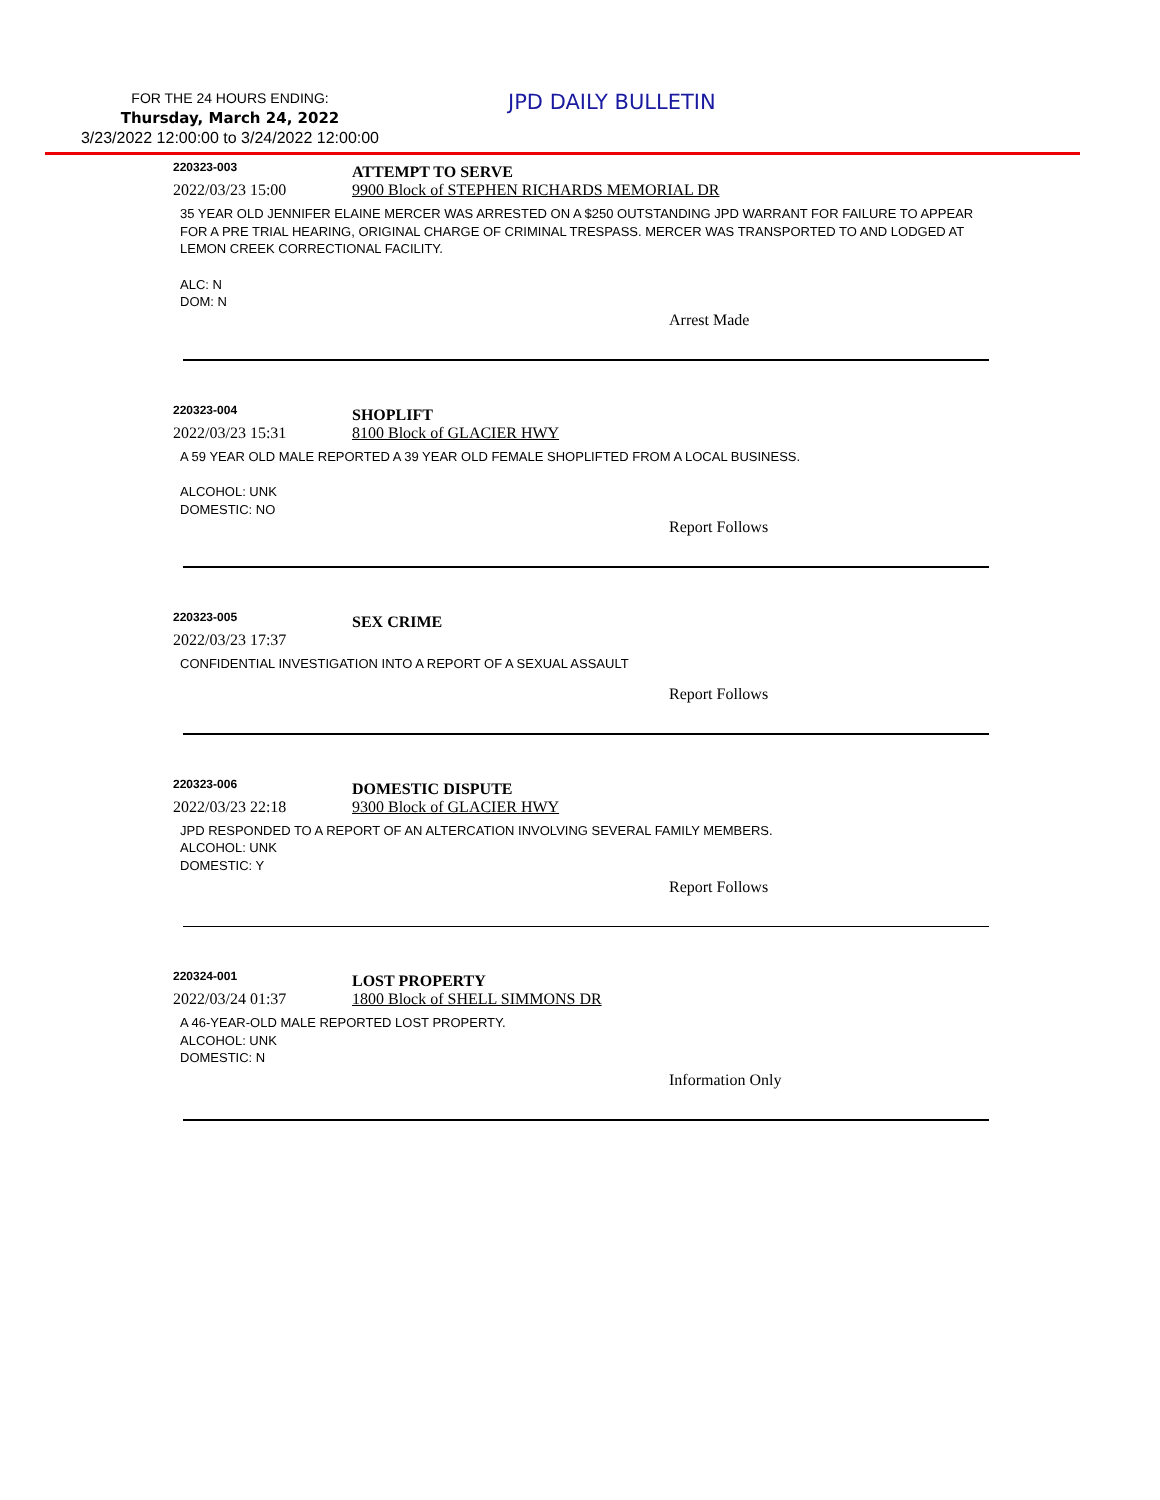FOR THE 24 HOURS ENDING:
Thursday, March 24, 2022
3/23/2022 12:00:00 to 3/24/2022 12:00:00
JPD DAILY BULLETIN
220323-003
ATTEMPT TO SERVE
2022/03/23 15:00 9900 Block of STEPHEN RICHARDS MEMORIAL DR
35 YEAR OLD JENNIFER ELAINE MERCER WAS ARRESTED ON A $250 OUTSTANDING JPD WARRANT FOR FAILURE TO APPEAR FOR A PRE TRIAL HEARING, ORIGINAL CHARGE OF CRIMINAL TRESPASS. MERCER WAS TRANSPORTED TO AND LODGED AT LEMON CREEK CORRECTIONAL FACILITY.
ALC: N
DOM: N
Arrest Made
220323-004
SHOPLIFT
2022/03/23 15:31 8100 Block of GLACIER HWY
A 59 YEAR OLD MALE REPORTED A 39 YEAR OLD FEMALE SHOPLIFTED FROM A LOCAL BUSINESS.
ALCOHOL: UNK
DOMESTIC: NO
Report Follows
220323-005
SEX CRIME
2022/03/23 17:37
CONFIDENTIAL INVESTIGATION INTO A REPORT OF A SEXUAL ASSAULT
Report Follows
220323-006
DOMESTIC DISPUTE
2022/03/23 22:18 9300 Block of GLACIER HWY
JPD RESPONDED TO A REPORT OF AN ALTERCATION INVOLVING SEVERAL FAMILY MEMBERS.
ALCOHOL: UNK
DOMESTIC: Y
Report Follows
220324-001
LOST PROPERTY
2022/03/24 01:37 1800 Block of SHELL SIMMONS DR
A 46-YEAR-OLD MALE REPORTED LOST PROPERTY.
ALCOHOL: UNK
DOMESTIC: N
Information Only